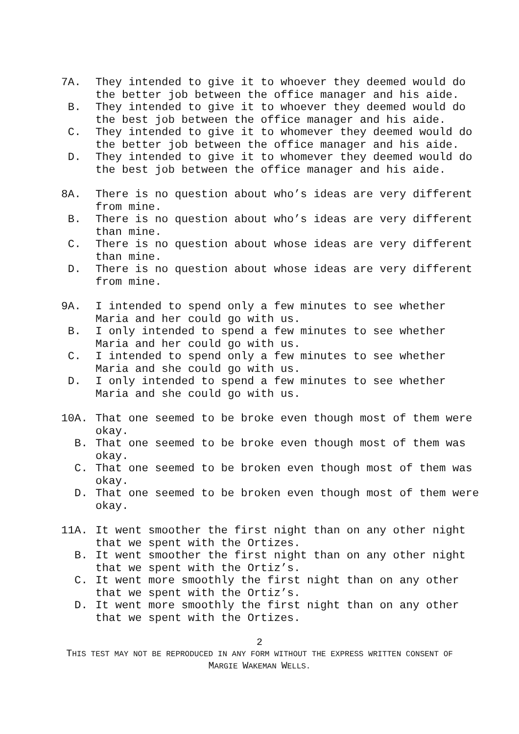7A. They intended to give it to whoever they deemed would do the better job between the office manager and his aide.
B. They intended to give it to whoever they deemed would do the best job between the office manager and his aide.
C. They intended to give it to whomever they deemed would do the better job between the office manager and his aide.
D. They intended to give it to whomever they deemed would do the best job between the office manager and his aide.
8A. There is no question about who’s ideas are very different from mine.
B. There is no question about who’s ideas are very different than mine.
C. There is no question about whose ideas are very different than mine.
D. There is no question about whose ideas are very different from mine.
9A. I intended to spend only a few minutes to see whether Maria and her could go with us.
B. I only intended to spend a few minutes to see whether Maria and her could go with us.
C. I intended to spend only a few minutes to see whether Maria and she could go with us.
D. I only intended to spend a few minutes to see whether Maria and she could go with us.
10A. That one seemed to be broke even though most of them were okay.
B. That one seemed to be broke even though most of them was okay.
C. That one seemed to be broken even though most of them was okay.
D. That one seemed to be broken even though most of them were okay.
11A. It went smoother the first night than on any other night that we spent with the Ortizes.
B. It went smoother the first night than on any other night that we spent with the Ortiz’s.
C. It went more smoothly the first night than on any other that we spent with the Ortiz’s.
D. It went more smoothly the first night than on any other that we spent with the Ortizes.
2
THIS TEST MAY NOT BE REPRODUCED IN ANY FORM WITHOUT THE EXPRESS WRITTEN CONSENT OF MARGIE WAKEMAN WELLS.